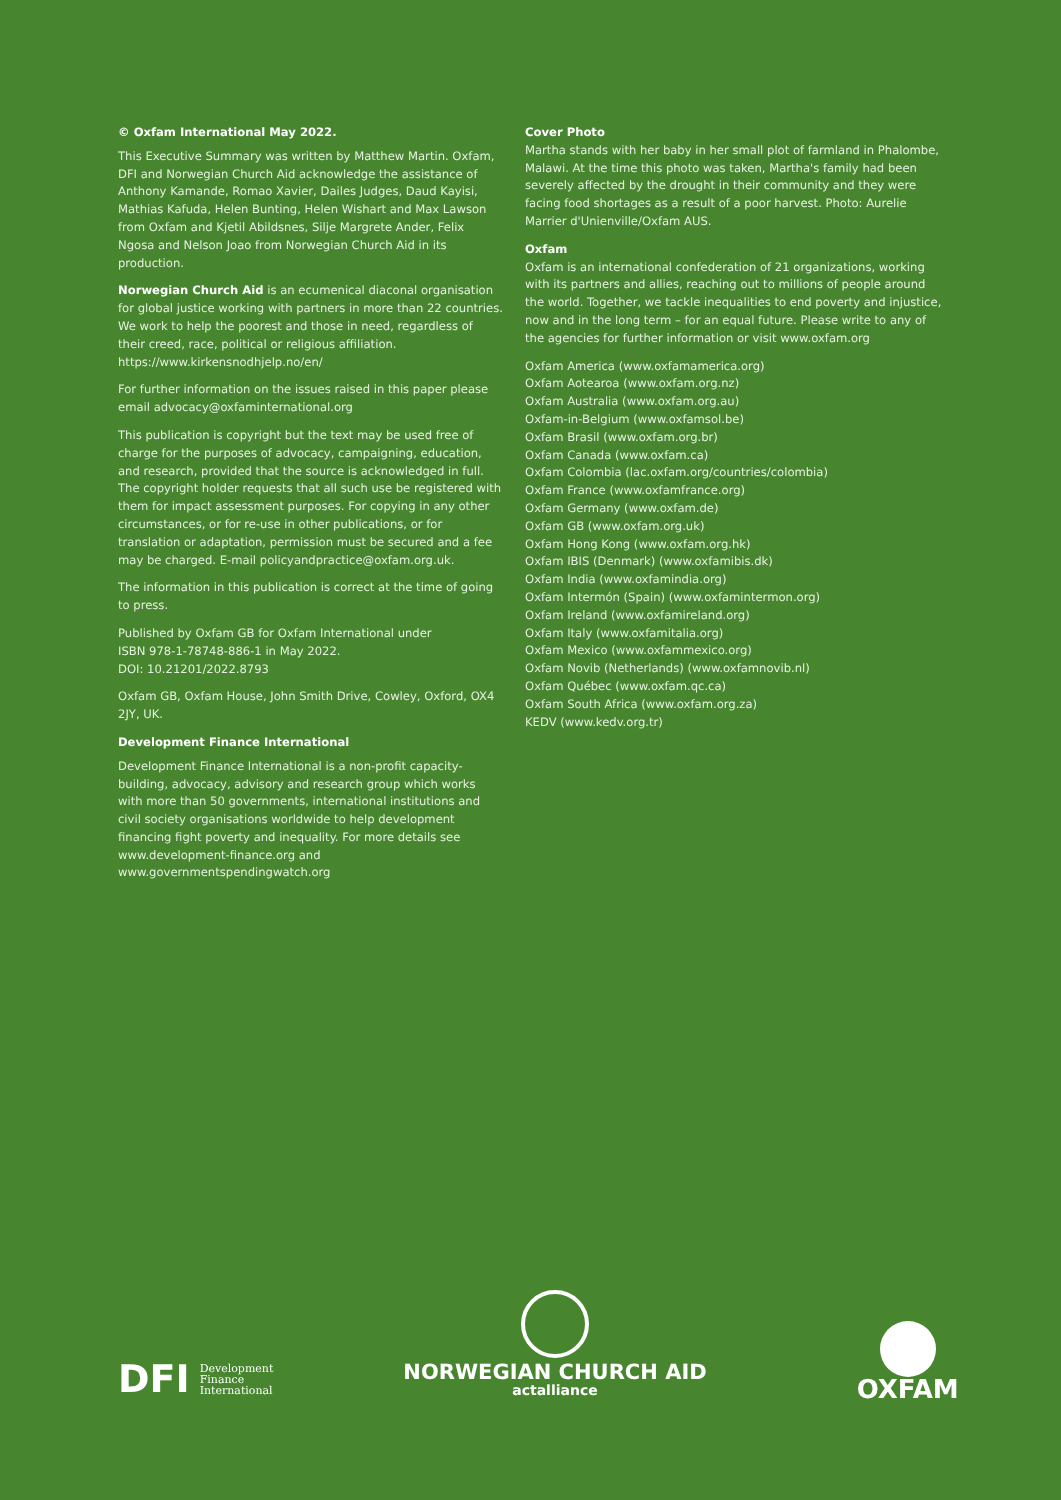© Oxfam International May 2022.
This Executive Summary was written by Matthew Martin. Oxfam, DFI and Norwegian Church Aid acknowledge the assistance of Anthony Kamande, Romao Xavier, Dailes Judges, Daud Kayisi, Mathias Kafuda, Helen Bunting, Helen Wishart and Max Lawson from Oxfam and Kjetil Abildsnes, Silje Margrete Ander, Felix Ngosa and Nelson Joao from Norwegian Church Aid in its production.
Norwegian Church Aid is an ecumenical diaconal organisation for global justice working with partners in more than 22 countries. We work to help the poorest and those in need, regardless of their creed, race, political or religious affiliation. https://www.kirkensnodhjelp.no/en/
For further information on the issues raised in this paper please email advocacy@oxfaminternational.org
This publication is copyright but the text may be used free of charge for the purposes of advocacy, campaigning, education, and research, provided that the source is acknowledged in full. The copyright holder requests that all such use be registered with them for impact assessment purposes. For copying in any other circumstances, or for re-use in other publications, or for translation or adaptation, permission must be secured and a fee may be charged. E-mail policyandpractice@oxfam.org.uk.
The information in this publication is correct at the time of going to press.
Published by Oxfam GB for Oxfam International under
ISBN 978-1-78748-886-1 in May 2022.
DOI: 10.21201/2022.8793
Oxfam GB, Oxfam House, John Smith Drive, Cowley, Oxford, OX4 2JY, UK.
Development Finance International
Development Finance International is a non-profit capacity-building, advocacy, advisory and research group which works with more than 50 governments, international institutions and civil society organisations worldwide to help development financing fight poverty and inequality. For more details see www.development-finance.org and www.governmentspendingwatch.org
Cover Photo
Martha stands with her baby in her small plot of farmland in Phalombe, Malawi. At the time this photo was taken, Martha's family had been severely affected by the drought in their community and they were facing food shortages as a result of a poor harvest. Photo: Aurelie Marrier d'Unienville/Oxfam AUS.
Oxfam
Oxfam is an international confederation of 21 organizations, working with its partners and allies, reaching out to millions of people around the world. Together, we tackle inequalities to end poverty and injustice, now and in the long term – for an equal future. Please write to any of the agencies for further information or visit www.oxfam.org
Oxfam America (www.oxfamamerica.org)
Oxfam Aotearoa (www.oxfam.org.nz)
Oxfam Australia (www.oxfam.org.au)
Oxfam-in-Belgium (www.oxfamsol.be)
Oxfam Brasil (www.oxfam.org.br)
Oxfam Canada (www.oxfam.ca)
Oxfam Colombia (lac.oxfam.org/countries/colombia)
Oxfam France (www.oxfamfrance.org)
Oxfam Germany (www.oxfam.de)
Oxfam GB (www.oxfam.org.uk)
Oxfam Hong Kong (www.oxfam.org.hk)
Oxfam IBIS (Denmark) (www.oxfamibis.dk)
Oxfam India (www.oxfamindia.org)
Oxfam Intermón (Spain) (www.oxfamintermon.org)
Oxfam Ireland (www.oxfamireland.org)
Oxfam Italy (www.oxfamitalia.org)
Oxfam Mexico (www.oxfammexico.org)
Oxfam Novib (Netherlands) (www.oxfamnovib.nl)
Oxfam Québec (www.oxfam.qc.ca)
Oxfam South Africa (www.oxfam.org.za)
KEDV (www.kedv.org.tr)
DFI Development
Finance
International
NORWEGIAN CHURCH AID
actalliance
OXFAM